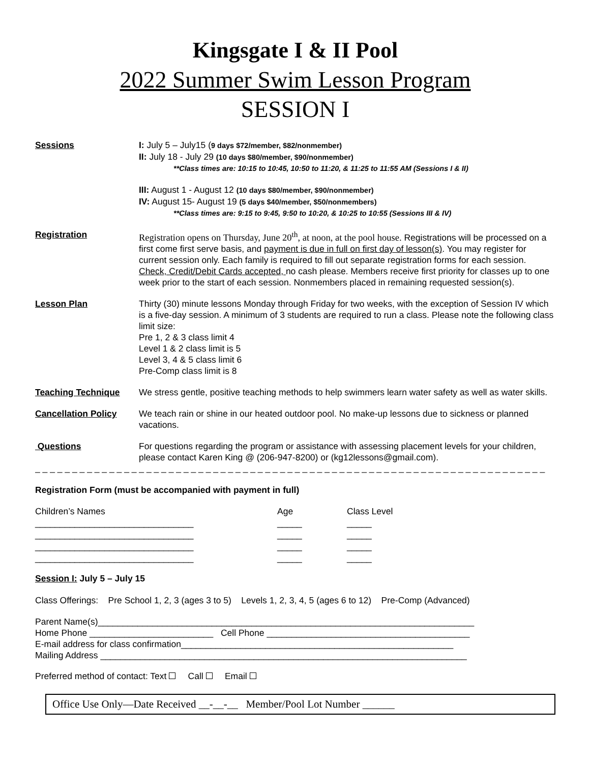Kingsgate I & II Pool
2022 Summer Swim Lesson Program
SESSION I
Sessions I: July 5 – July15 (9 days $72/member, $82/nonmember)
II: July 18 - July 29 (10 days $80/member, $90/nonmember)
**Class times are: 10:15 to 10:45, 10:50 to 11:20, & 11:25 to 11:55 AM (Sessions I & II)
III: August 1 - August 12 (10 days $80/member, $90/nonmember)
IV: August 15- August 19 (5 days $40/member, $50/nonmembers)
**Class times are: 9:15 to 9:45, 9:50 to 10:20, & 10:25 to 10:55 (Sessions III & IV)
Registration Registration opens on Thursday, June 20<sup>th</sup>, at noon, at the pool house. Registrations will be processed on a first come first serve basis, and payment is due in full on first day of lesson(s). You may register for current session only. Each family is required to fill out separate registration forms for each session. Check, Credit/Debit Cards accepted, no cash please. Members receive first priority for classes up to one week prior to the start of each session. Nonmembers placed in remaining requested session(s).
Lesson Plan Thirty (30) minute lessons Monday through Friday for two weeks, with the exception of Session IV which is a five-day session. A minimum of 3 students are required to run a class. Please note the following class limit size:
Pre 1, 2 & 3 class limit 4
Level 1 & 2 class limit is 5
Level 3, 4 & 5 class limit 6
Pre-Comp class limit is 8
Teaching Technique We stress gentle, positive teaching methods to help swimmers learn water safety as well as water skills.
Cancellation Policy We teach rain or shine in our heated outdoor pool. No make-up lessons due to sickness or planned vacations.
Questions For questions regarding the program or assistance with assessing placement levels for your children, please contact Karen King @ (206-947-8200) or (kg12lessons@gmail.com).
_ _ _ _ _ _ _ _ _ _ _ _ _ _ _ _ _ _ _ _ _ _ _ _ _ _ _ _ _ _ _ _ _ _ _ _ _ _ _ _ _ _ _ _ _ _ _ _ _ _ _ _ _ _ _ _ _ _ _ _ _ _ _ _ _ _ _ _ _
Registration Form (must be accompanied with payment in full)
Children’s Names
________________________________
________________________________
________________________________
________________________________
Age
_____
_____
_____
_____
Class Level
_____
_____
_____
_____
Session I: July 5 – July 15
Class Offerings: Pre School 1, 2, 3 (ages 3 to 5) Levels 1, 2, 3, 4, 5 (ages 6 to 12) Pre-Comp (Advanced)
Parent Name(s)____________________________________________________________________________
Home Phone _________________________ Cell Phone _________________________________________
E-mail address for class confirmation_______________________________________________________
Mailing Address __________________________________________________________________________
Preferred method of contact: Text Call Email
Office Use Only—Date Received __-__-__ Member/Pool Lot Number ______